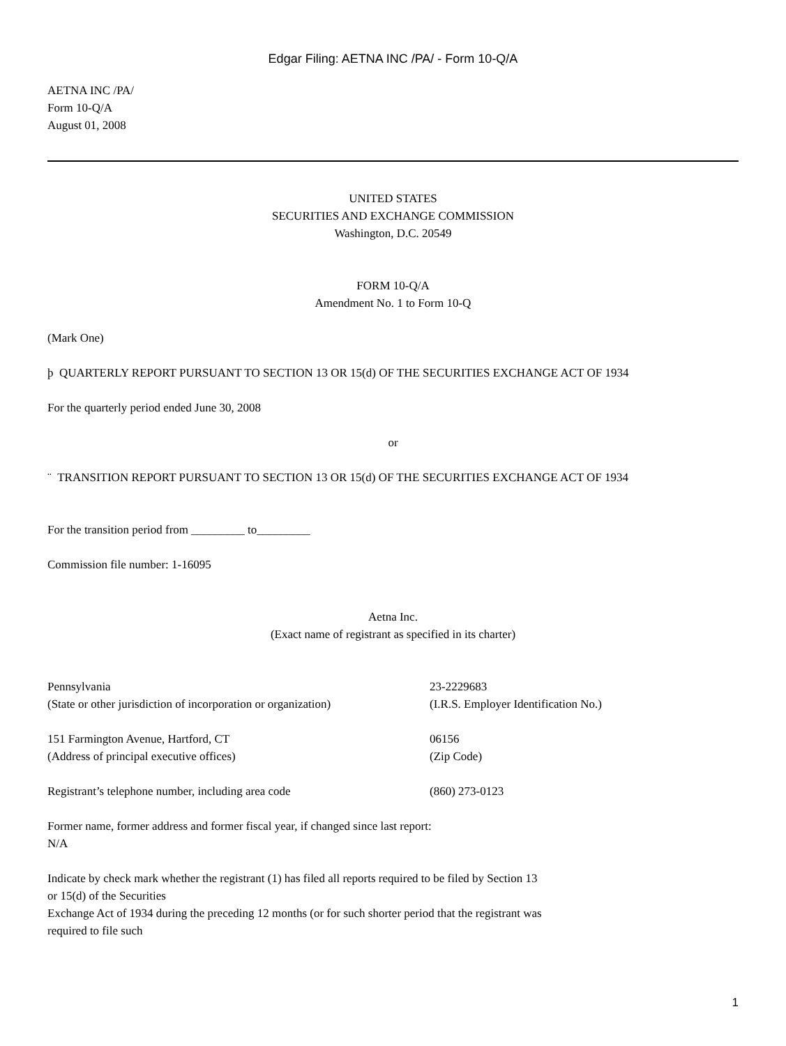Edgar Filing: AETNA INC /PA/ - Form 10-Q/A
AETNA INC /PA/
Form 10-Q/A
August 01, 2008
UNITED STATES
SECURITIES AND EXCHANGE COMMISSION
Washington, D.C. 20549
FORM 10-Q/A
Amendment No. 1 to Form 10-Q
(Mark One)
þ QUARTERLY REPORT PURSUANT TO SECTION 13 OR 15(d) OF THE SECURITIES EXCHANGE ACT OF 1934
For the quarterly period ended June 30, 2008
or
¨ TRANSITION REPORT PURSUANT TO SECTION 13 OR 15(d) OF THE SECURITIES EXCHANGE ACT OF 1934
For the transition period from _________ to_________
Commission file number: 1-16095
Aetna Inc.
(Exact name of registrant as specified in its charter)
| Pennsylvania | 23-2229683 |
| (State or other jurisdiction of incorporation or organization) | (I.R.S. Employer Identification No.) |
| 151 Farmington Avenue, Hartford, CT | 06156 |
| (Address of principal executive offices) | (Zip Code) |
| Registrant’s telephone number, including area code | (860) 273-0123 |
Former name, former address and former fiscal year, if changed since last report:
N/A
Indicate by check mark whether the registrant (1) has filed all reports required to be filed by Section 13
or 15(d) of the Securities
Exchange Act of 1934 during the preceding 12 months (or for such shorter period that the registrant was
required to file such
1